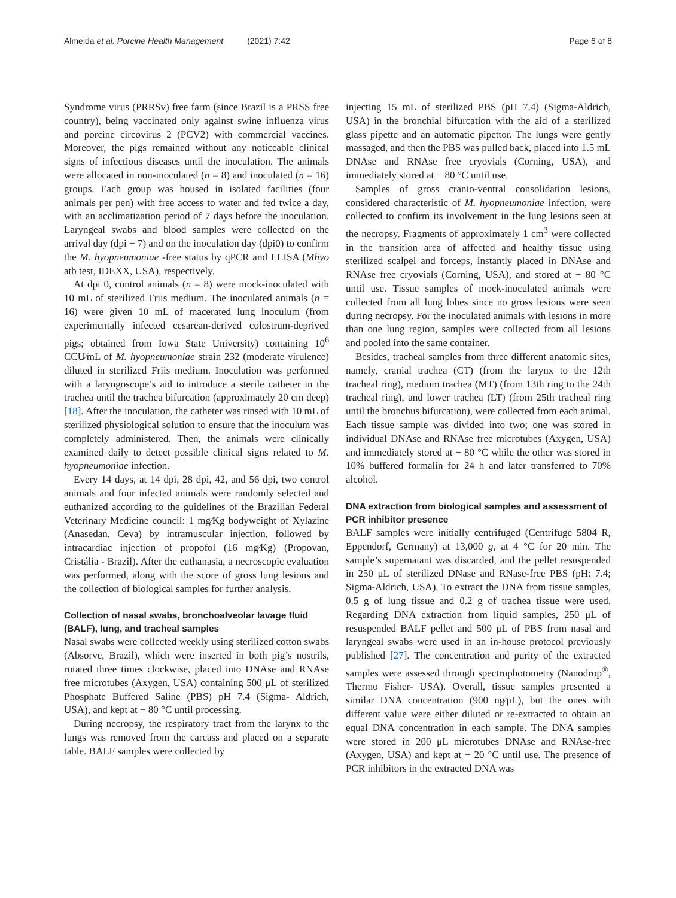Almeida et al. Porcine Health Management (2021) 7:42 Page 6 of 8
Syndrome virus (PRRSv) free farm (since Brazil is a PRSS free country), being vaccinated only against swine influenza virus and porcine circovirus 2 (PCV2) with commercial vaccines. Moreover, the pigs remained without any noticeable clinical signs of infectious diseases until the inoculation. The animals were allocated in non-inoculated (n = 8) and inoculated (n = 16) groups. Each group was housed in isolated facilities (four animals per pen) with free access to water and fed twice a day, with an acclimatization period of 7 days before the inoculation. Laryngeal swabs and blood samples were collected on the arrival day (dpi − 7) and on the inoculation day (dpi0) to confirm the M. hyopneumoniae -free status by qPCR and ELISA (Mhyo atb test, IDEXX, USA), respectively.
At dpi 0, control animals (n = 8) were mock-inoculated with 10 mL of sterilized Friis medium. The inoculated animals (n = 16) were given 10 mL of macerated lung inoculum (from experimentally infected cesarean-derived colostrum-deprived pigs; obtained from Iowa State University) containing 10<sup>6</sup> CCU⁄mL of M. hyopneumoniae strain 232 (moderate virulence) diluted in sterilized Friis medium. Inoculation was performed with a laryngoscope’s aid to introduce a sterile catheter in the trachea until the trachea bifurcation (approximately 20 cm deep) [18]. After the inoculation, the catheter was rinsed with 10 mL of sterilized physiological solution to ensure that the inoculum was completely administered. Then, the animals were clinically examined daily to detect possible clinical signs related to M. hyopneumoniae infection.
Every 14 days, at 14 dpi, 28 dpi, 42, and 56 dpi, two control animals and four infected animals were randomly selected and euthanized according to the guidelines of the Brazilian Federal Veterinary Medicine council: 1 mg⁄Kg bodyweight of Xylazine (Anasedan, Ceva) by intramuscular injection, followed by intracardiac injection of propofol (16 mg⁄Kg) (Propovan, Cristália - Brazil). After the euthanasia, a necroscopic evaluation was performed, along with the score of gross lung lesions and the collection of biological samples for further analysis.
Collection of nasal swabs, bronchoalveolar lavage fluid (BALF), lung, and tracheal samples
Nasal swabs were collected weekly using sterilized cotton swabs (Absorve, Brazil), which were inserted in both pig’s nostrils, rotated three times clockwise, placed into DNAse and RNAse free microtubes (Axygen, USA) containing 500 μL of sterilized Phosphate Buffered Saline (PBS) pH 7.4 (Sigma- Aldrich, USA), and kept at − 80 °C until processing.
During necropsy, the respiratory tract from the larynx to the lungs was removed from the carcass and placed on a separate table. BALF samples were collected by
injecting 15 mL of sterilized PBS (pH 7.4) (Sigma-Aldrich, USA) in the bronchial bifurcation with the aid of a sterilized glass pipette and an automatic pipettor. The lungs were gently massaged, and then the PBS was pulled back, placed into 1.5 mL DNAse and RNAse free cryovials (Corning, USA), and immediately stored at − 80 °C until use.
Samples of gross cranio-ventral consolidation lesions, considered characteristic of M. hyopneumoniae infection, were collected to confirm its involvement in the lung lesions seen at the necropsy. Fragments of approximately 1 cm<sup>3</sup> were collected in the transition area of affected and healthy tissue using sterilized scalpel and forceps, instantly placed in DNAse and RNAse free cryovials (Corning, USA), and stored at − 80 °C until use. Tissue samples of mock-inoculated animals were collected from all lung lobes since no gross lesions were seen during necropsy. For the inoculated animals with lesions in more than one lung region, samples were collected from all lesions and pooled into the same container.
Besides, tracheal samples from three different anatomic sites, namely, cranial trachea (CT) (from the larynx to the 12th tracheal ring), medium trachea (MT) (from 13th ring to the 24th tracheal ring), and lower trachea (LT) (from 25th tracheal ring until the bronchus bifurcation), were collected from each animal. Each tissue sample was divided into two; one was stored in individual DNAse and RNAse free microtubes (Axygen, USA) and immediately stored at − 80 °C while the other was stored in 10% buffered formalin for 24 h and later transferred to 70% alcohol.
DNA extraction from biological samples and assessment of PCR inhibitor presence
BALF samples were initially centrifuged (Centrifuge 5804 R, Eppendorf, Germany) at 13,000 g, at 4 °C for 20 min. The sample’s supernatant was discarded, and the pellet resuspended in 250 μL of sterilized DNase and RNase-free PBS (pH: 7.4; Sigma-Aldrich, USA). To extract the DNA from tissue samples, 0.5 g of lung tissue and 0.2 g of trachea tissue were used. Regarding DNA extraction from liquid samples, 250 μL of resuspended BALF pellet and 500 μL of PBS from nasal and laryngeal swabs were used in an in-house protocol previously published [27]. The concentration and purity of the extracted samples were assessed through spectrophotometry (Nanodrop<sup>®</sup>, Thermo Fisher- USA). Overall, tissue samples presented a similar DNA concentration (900 ng⁄μL), but the ones with different value were either diluted or re-extracted to obtain an equal DNA concentration in each sample. The DNA samples were stored in 200 μL microtubes DNAse and RNAse-free (Axygen, USA) and kept at − 20 °C until use. The presence of PCR inhibitors in the extracted DNA was